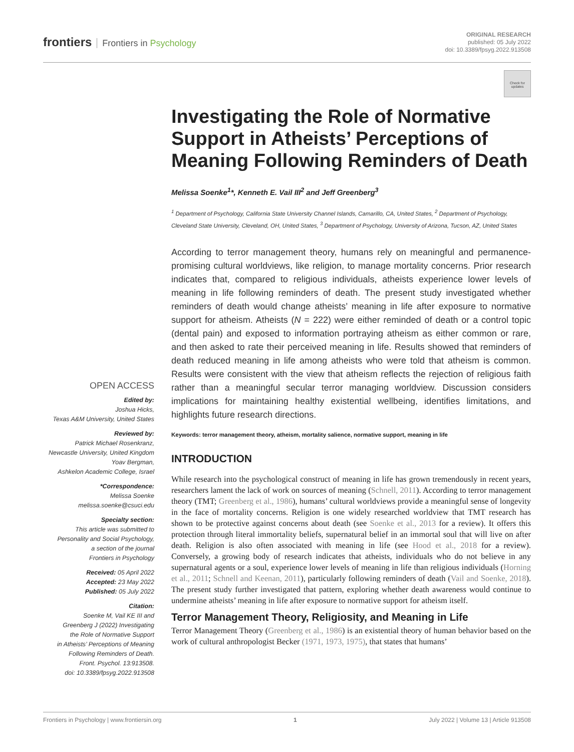frontiers Frontiers in Psychology
ORIGINAL RESEARCH
published: 05 July 2022
doi: 10.3389/fpsyg.2022.913508
Check for updates
Investigating the Role of Normative Support in Atheists’ Perceptions of Meaning Following Reminders of Death
Melissa Soenke<sup>1</sup>*, Kenneth E. Vail III<sup>2</sup> and Jeff Greenberg<sup>3</sup>
<sup>1</sup> Department of Psychology, California State University Channel Islands, Camarillo, CA, United States, <sup>2</sup> Department of Psychology, Cleveland State University, Cleveland, OH, United States, <sup>3</sup> Department of Psychology, University of Arizona, Tucson, AZ, United States
According to terror management theory, humans rely on meaningful and permanence-promising cultural worldviews, like religion, to manage mortality concerns. Prior research indicates that, compared to religious individuals, atheists experience lower levels of meaning in life following reminders of death. The present study investigated whether reminders of death would change atheists’ meaning in life after exposure to normative support for atheism. Atheists (N = 222) were either reminded of death or a control topic (dental pain) and exposed to information portraying atheism as either common or rare, and then asked to rate their perceived meaning in life. Results showed that reminders of death reduced meaning in life among atheists who were told that atheism is common. Results were consistent with the view that atheism reflects the rejection of religious faith rather than a meaningful secular terror managing worldview. Discussion considers implications for maintaining healthy existential wellbeing, identifies limitations, and highlights future research directions.
Keywords: terror management theory, atheism, mortality salience, normative support, meaning in life
INTRODUCTION
While research into the psychological construct of meaning in life has grown tremendously in recent years, researchers lament the lack of work on sources of meaning (Schnell, 2011). According to terror management theory (TMT; Greenberg et al., 1986), humans’ cultural worldviews provide a meaningful sense of longevity in the face of mortality concerns. Religion is one widely researched worldview that TMT research has shown to be protective against concerns about death (see Soenke et al., 2013 for a review). It offers this protection through literal immortality beliefs, supernatural belief in an immortal soul that will live on after death. Religion is also often associated with meaning in life (see Hood et al., 2018 for a review). Conversely, a growing body of research indicates that atheists, individuals who do not believe in any supernatural agents or a soul, experience lower levels of meaning in life than religious individuals (Horning et al., 2011; Schnell and Keenan, 2011), particularly following reminders of death (Vail and Soenke, 2018). The present study further investigated that pattern, exploring whether death awareness would continue to undermine atheists’ meaning in life after exposure to normative support for atheism itself.
Terror Management Theory, Religiosity, and Meaning in Life
Terror Management Theory (Greenberg et al., 1986) is an existential theory of human behavior based on the work of cultural anthropologist Becker (1971, 1973, 1975), that states that humans’
OPEN ACCESS
Edited by:
Joshua Hicks,
Texas A&M University, United States
Reviewed by:
Patrick Michael Rosenkranz,
Newcastle University, United Kingdom
Yoav Bergman,
Ashkelon Academic College, Israel
*Correspondence:
Melissa Soenke
melissa.soenke@csuci.edu
Specialty section:
This article was submitted to
Personality and Social Psychology,
a section of the journal
Frontiers in Psychology
Received: 05 April 2022
Accepted: 23 May 2022
Published: 05 July 2022
Citation:
Soenke M, Vail KE III and
Greenberg J (2022) Investigating
the Role of Normative Support
in Atheists’ Perceptions of Meaning
Following Reminders of Death.
Front. Psychol. 13:913508.
doi: 10.3389/fpsyg.2022.913508
Frontiers in Psychology | www.frontiersin.org 1 July 2022 | Volume 13 | Article 913508